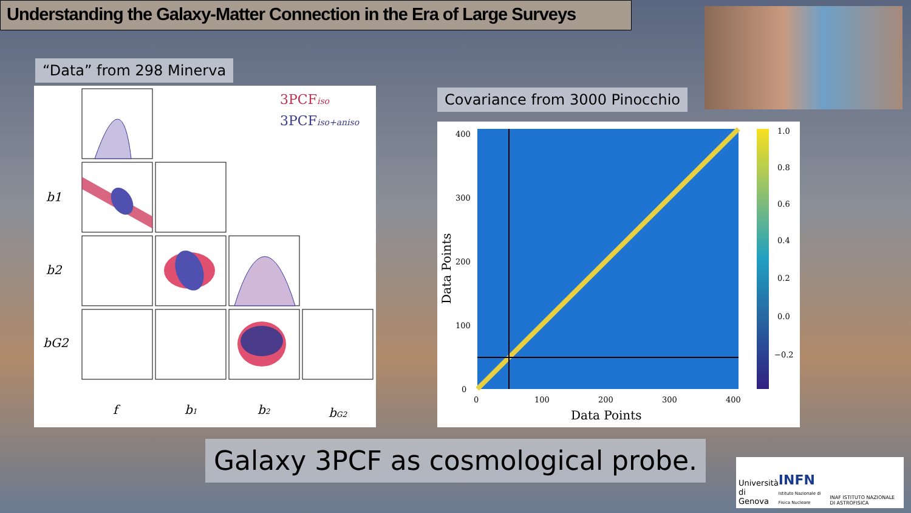Understanding the Galaxy-Matter Connection in the Era of Large Surveys
“Data” from 298 Minerva
3PCFiso
3PCFiso+aniso
f
b1
b2
bG2
b1
b2
bG2
Covariance from 3000 Pinocchio
1.0
0.8
0.6
0.4
0.2
0.0
−0.2
400
300
200
100
0
0
100
200
300
400
Data Points
Data Points
Galaxy 3PCF as cosmological probe.
Università
di Genova INFN
Istituto Nazionale di Fisica Nucleare INAF ISTITUTO NAZIONALE DI ASTROFISICA